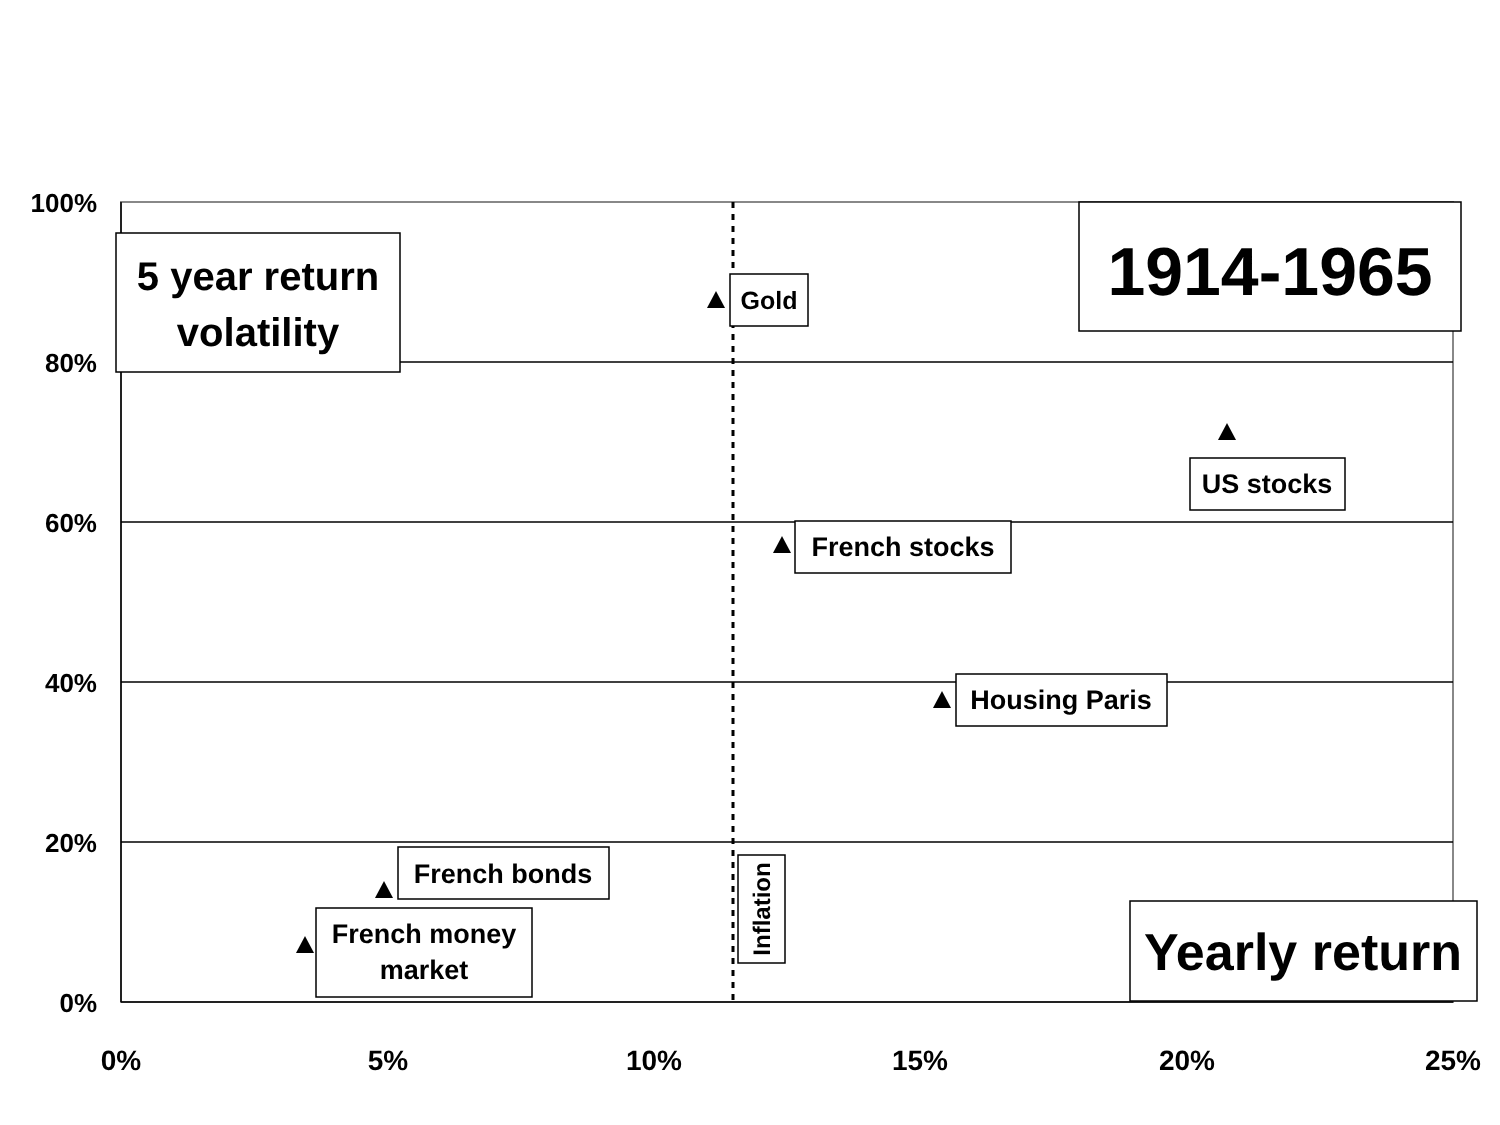100%
80%
60%
40%
20%
0%
0%
5%
10%
15%
20%
25%
5 year return
volatility
1914-1965
Gold
US stocks
French stocks
Housing Paris
French bonds
French money
market
Yearly return
Inflation